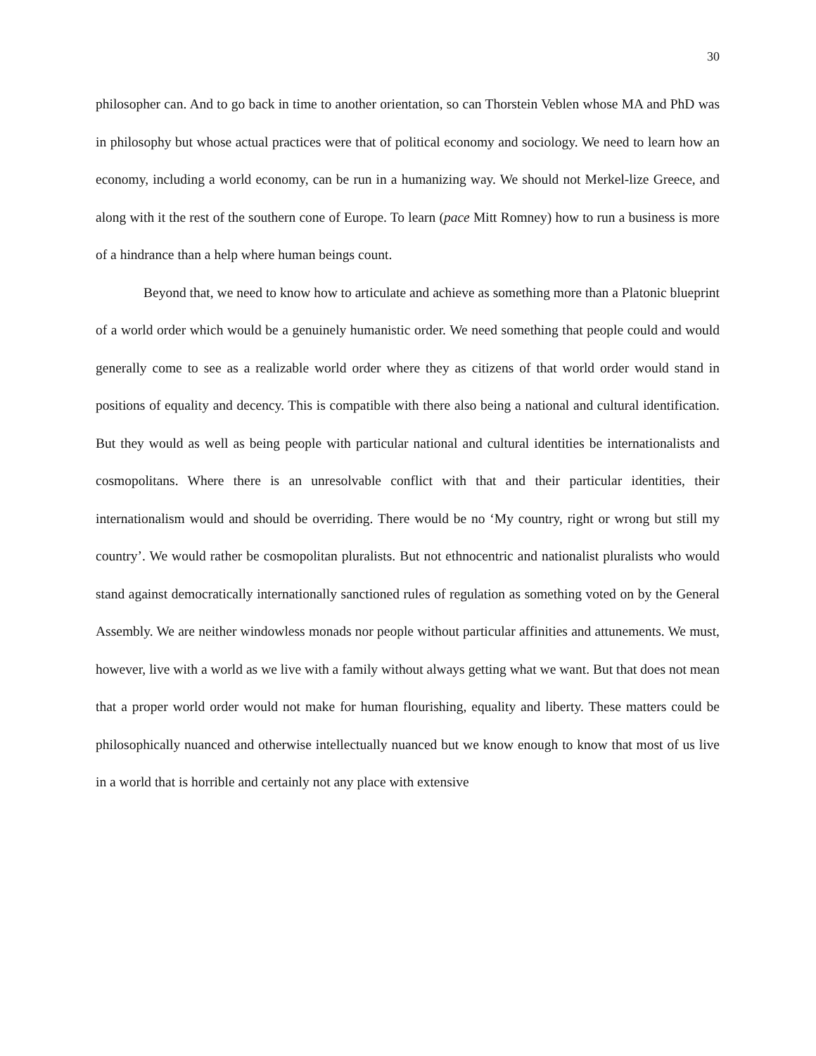30
philosopher can. And to go back in time to another orientation, so can Thorstein Veblen whose MA and PhD was in philosophy but whose actual practices were that of political economy and sociology. We need to learn how an economy, including a world economy, can be run in a humanizing way. We should not Merkel-lize Greece, and along with it the rest of the southern cone of Europe. To learn (pace Mitt Romney) how to run a business is more of a hindrance than a help where human beings count.
Beyond that, we need to know how to articulate and achieve as something more than a Platonic blueprint of a world order which would be a genuinely humanistic order. We need something that people could and would generally come to see as a realizable world order where they as citizens of that world order would stand in positions of equality and decency. This is compatible with there also being a national and cultural identification. But they would as well as being people with particular national and cultural identities be internationalists and cosmopolitans. Where there is an unresolvable conflict with that and their particular identities, their internationalism would and should be overriding. There would be no ‘My country, right or wrong but still my country’. We would rather be cosmopolitan pluralists. But not ethnocentric and nationalist pluralists who would stand against democratically internationally sanctioned rules of regulation as something voted on by the General Assembly. We are neither windowless monads nor people without particular affinities and attunements. We must, however, live with a world as we live with a family without always getting what we want. But that does not mean that a proper world order would not make for human flourishing, equality and liberty. These matters could be philosophically nuanced and otherwise intellectually nuanced but we know enough to know that most of us live in a world that is horrible and certainly not any place with extensive